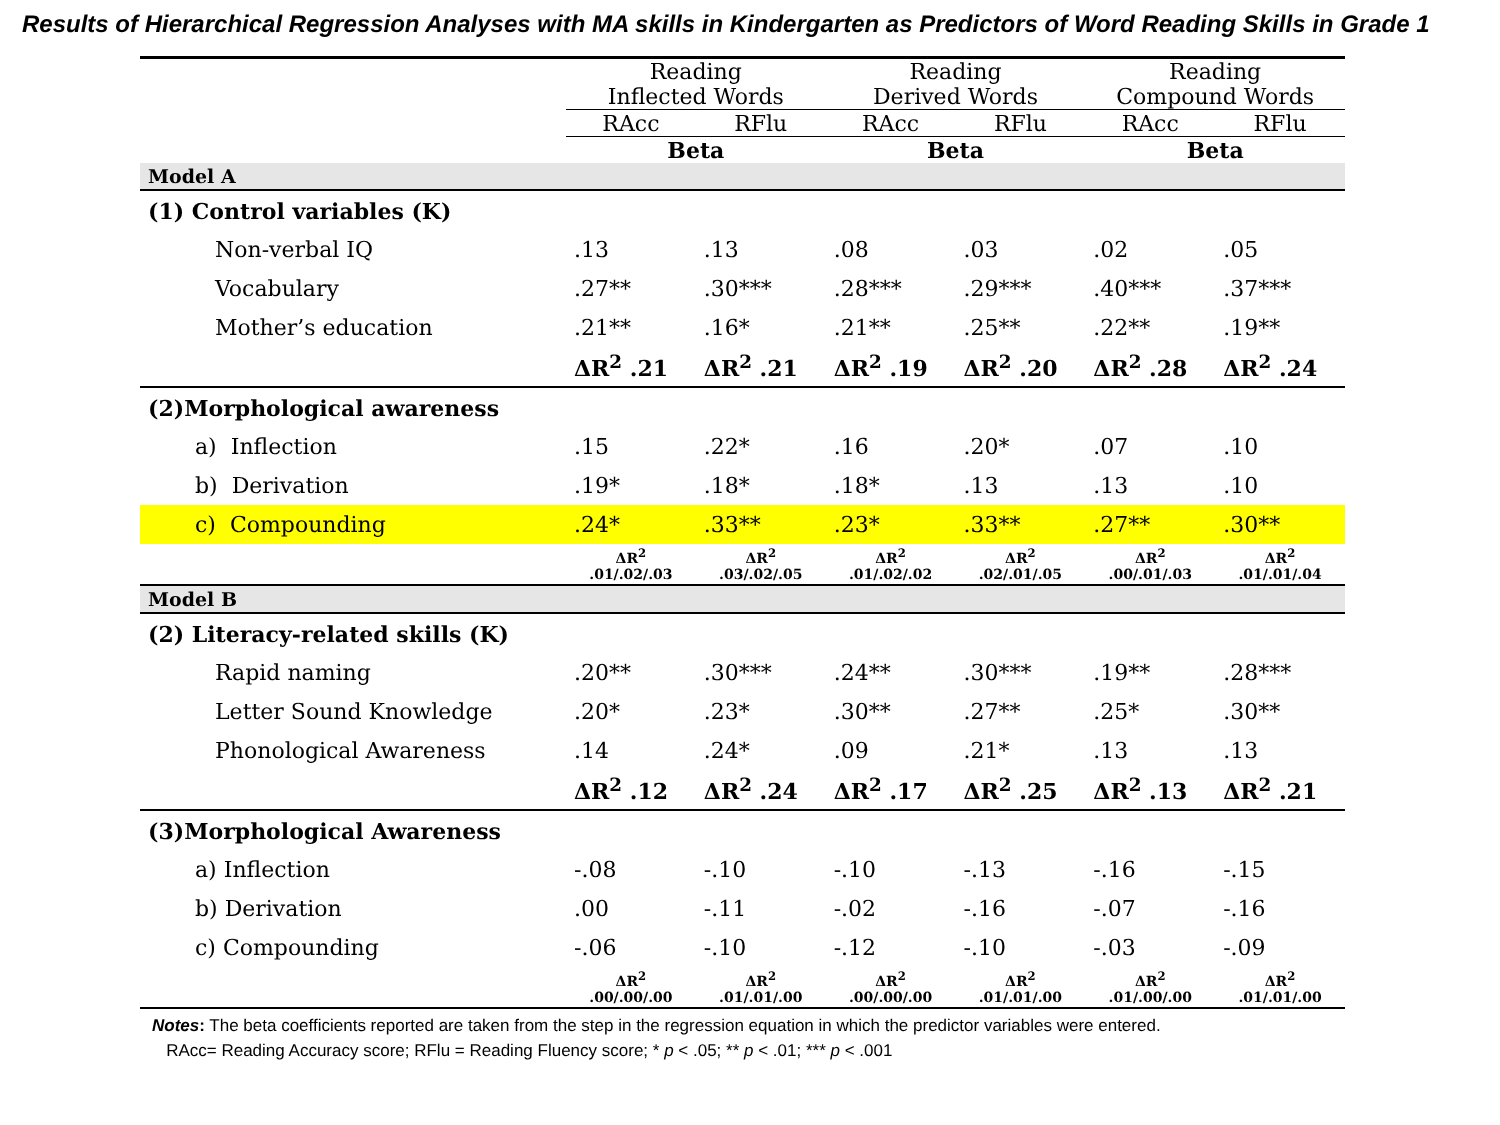Results of Hierarchical Regression Analyses with MA skills in Kindergarten as Predictors of Word Reading Skills in Grade 1
| | Reading Inflected Words | | Reading Derived Words | | Reading Compound Words | |
| --- | --- | --- | --- | --- | --- | --- |
| | RAcc | RFlu | RAcc | RFlu | RAcc | RFlu |
| | Beta | | Beta | | Beta | |
| Model A | | | | | | |
| (1) Control variables (K) | | | | | | |
| Non-verbal IQ | .13 | .13 | .08 | .03 | .02 | .05 |
| Vocabulary | .27** | .30*** | .28*** | .29*** | .40*** | .37*** |
| Mother’s education | .21** | .16* | .21** | .25** | .22** | .19** |
| | ΔR<sup>2</sup> .21 | ΔR<sup>2</sup> .21 | ΔR<sup>2</sup> .19 | ΔR<sup>2</sup> .20 | ΔR<sup>2</sup> .28 | ΔR<sup>2</sup> .24 |
| (2)Morphological awareness | | | | | | |
| a) Inflection | .15 | .22* | .16 | .20* | .07 | .10 |
| b) Derivation | .19* | .18* | .18* | .13 | .13 | .10 |
| c) Compounding | .24* | .33** | .23* | .33** | .27** | .30** |
| | ΔR<sup>2</sup> .01/.02/.03 | ΔR<sup>2</sup> .03/.02/.05 | ΔR<sup>2</sup> .01/.02/.02 | ΔR<sup>2</sup> .02/.01/.05 | ΔR<sup>2</sup> .00/.01/.03 | ΔR<sup>2</sup> .01/.01/.04 |
| Model B | | | | | | |
| (2) Literacy-related skills (K) | | | | | | |
| Rapid naming | .20** | .30*** | .24** | .30*** | .19** | .28*** |
| Letter Sound Knowledge | .20* | .23* | .30** | .27** | .25* | .30** |
| Phonological Awareness | .14 | .24* | .09 | .21* | .13 | .13 |
| | ΔR<sup>2</sup> .12 | ΔR<sup>2</sup> .24 | ΔR<sup>2</sup> .17 | ΔR<sup>2</sup> .25 | ΔR<sup>2</sup> .13 | ΔR<sup>2</sup> .21 |
| (3)Morphological Awareness | | | | | | |
| a) Inflection | -.08 | -.10 | -.10 | -.13 | -.16 | -.15 |
| b) Derivation | .00 | -.11 | -.02 | -.16 | -.07 | -.16 |
| c) Compounding | -.06 | -.10 | -.12 | -.10 | -.03 | -.09 |
| | ΔR<sup>2</sup> .00/.00/.00 | ΔR<sup>2</sup> .01/.01/.00 | ΔR<sup>2</sup> .00/.00/.00 | ΔR<sup>2</sup> .01/.01/.00 | ΔR<sup>2</sup> .01/.00/.00 | ΔR<sup>2</sup> .01/.01/.00 |
Notes: The beta coefficients reported are taken from the step in the regression equation in which the predictor variables were entered.
RAcc= Reading Accuracy score; RFlu = Reading Fluency score; * p < .05; ** p < .01; *** p < .001